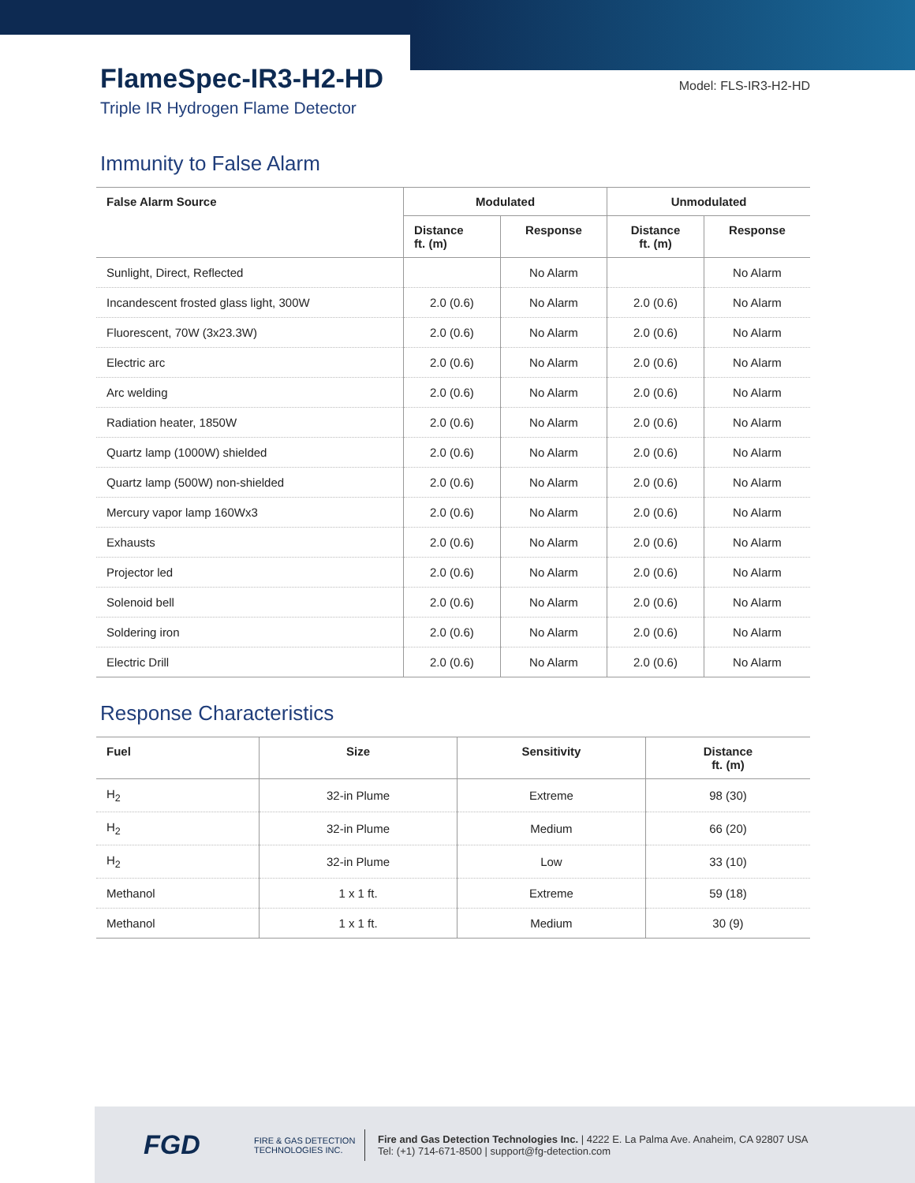FlameSpec-IR3-H2-HD
Triple IR Hydrogen Flame Detector
Model: FLS-IR3-H2-HD
Immunity to False Alarm
| False Alarm Source | Modulated | | Unmodulated | |
| --- | --- | --- | --- | --- |
| | Distance ft. (m) | Response | Distance ft. (m) | Response |
| Sunlight, Direct, Reflected | | No Alarm | | No Alarm |
| Incandescent frosted glass light, 300W | 2.0 (0.6) | No Alarm | 2.0 (0.6) | No Alarm |
| Fluorescent, 70W (3x23.3W) | 2.0 (0.6) | No Alarm | 2.0 (0.6) | No Alarm |
| Electric arc | 2.0 (0.6) | No Alarm | 2.0 (0.6) | No Alarm |
| Arc welding | 2.0 (0.6) | No Alarm | 2.0 (0.6) | No Alarm |
| Radiation heater, 1850W | 2.0 (0.6) | No Alarm | 2.0 (0.6) | No Alarm |
| Quartz lamp (1000W) shielded | 2.0 (0.6) | No Alarm | 2.0 (0.6) | No Alarm |
| Quartz lamp (500W) non-shielded | 2.0 (0.6) | No Alarm | 2.0 (0.6) | No Alarm |
| Mercury vapor lamp 160Wx3 | 2.0 (0.6) | No Alarm | 2.0 (0.6) | No Alarm |
| Exhausts | 2.0 (0.6) | No Alarm | 2.0 (0.6) | No Alarm |
| Projector led | 2.0 (0.6) | No Alarm | 2.0 (0.6) | No Alarm |
| Solenoid bell | 2.0 (0.6) | No Alarm | 2.0 (0.6) | No Alarm |
| Soldering iron | 2.0 (0.6) | No Alarm | 2.0 (0.6) | No Alarm |
| Electric Drill | 2.0 (0.6) | No Alarm | 2.0 (0.6) | No Alarm |
Response Characteristics
| Fuel | Size | Sensitivity | Distance ft. (m) |
| --- | --- | --- | --- |
| H<sub>2</sub> | 32-in Plume | Extreme | 98 (30) |
| H<sub>2</sub> | 32-in Plume | Medium | 66 (20) |
| H<sub>2</sub> | 32-in Plume | Low | 33 (10) |
| Methanol | 1 x 1 ft. | Extreme | 59 (18) |
| Methanol | 1 x 1 ft. | Medium | 30 (9) |
FGD
FIRE & GAS DETECTION
TECHNOLOGIES INC.
Fire and Gas Detection Technologies Inc. | 4222 E. La Palma Ave. Anaheim, CA 92807 USA
Tel: (+1) 714-671-8500 | support@fg-detection.com